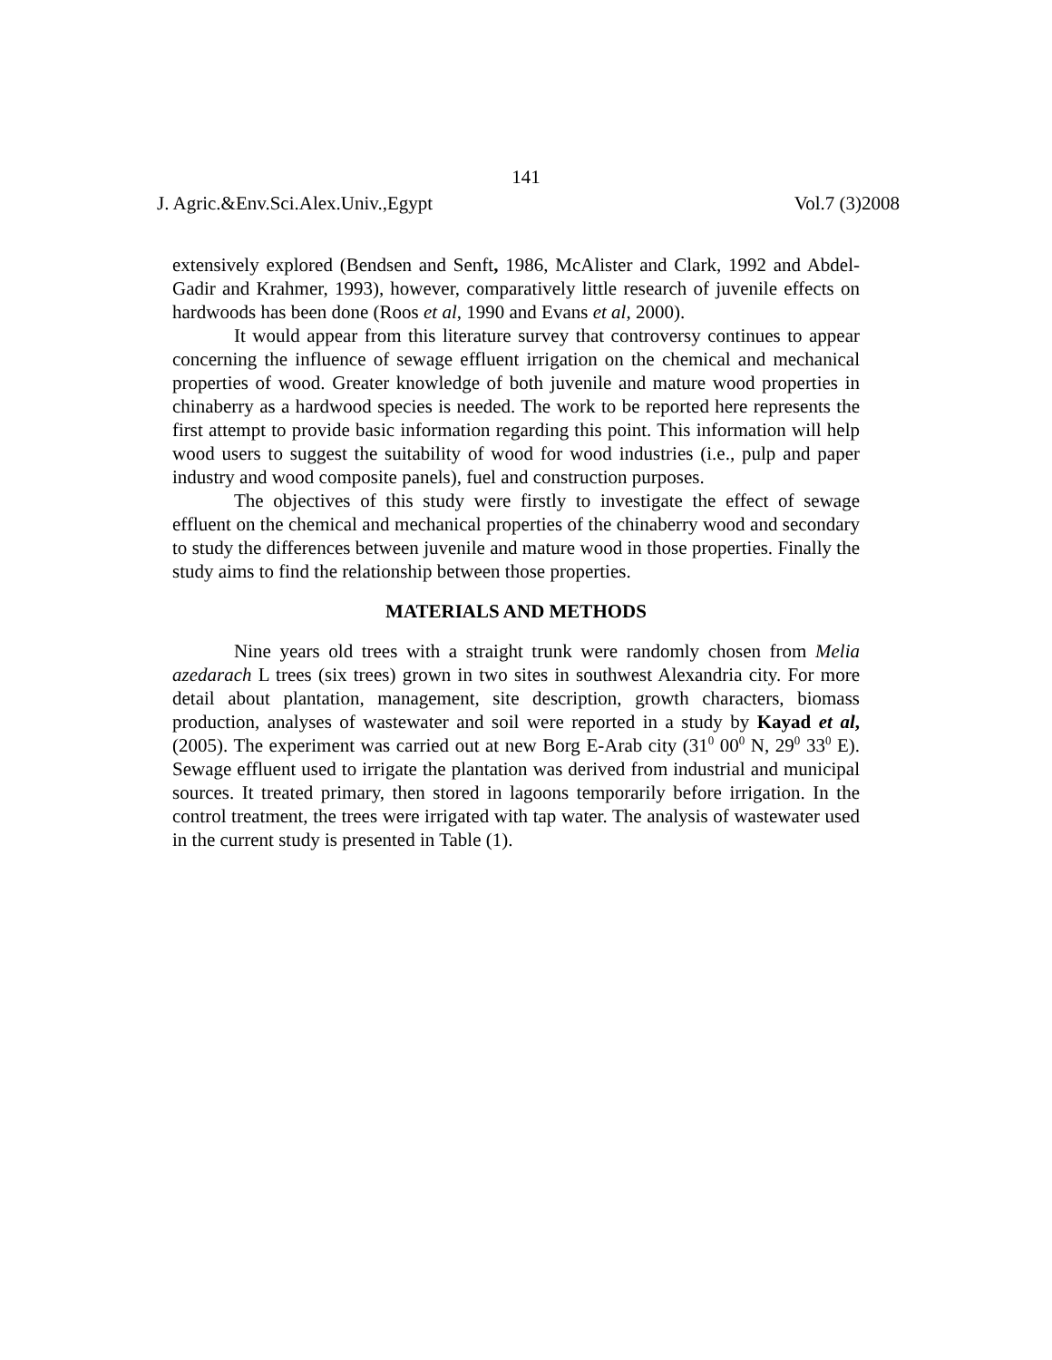141
J. Agric.&Env.Sci.Alex.Univ.,Egypt Vol.7 (3)2008
extensively explored (Bendsen and Senft, 1986, McAlister and Clark, 1992 and Abdel-Gadir and Krahmer, 1993), however, comparatively little research of juvenile effects on hardwoods has been done (Roos et al, 1990 and Evans et al, 2000).
It would appear from this literature survey that controversy continues to appear concerning the influence of sewage effluent irrigation on the chemical and mechanical properties of wood. Greater knowledge of both juvenile and mature wood properties in chinaberry as a hardwood species is needed. The work to be reported here represents the first attempt to provide basic information regarding this point. This information will help wood users to suggest the suitability of wood for wood industries (i.e., pulp and paper industry and wood composite panels), fuel and construction purposes.
The objectives of this study were firstly to investigate the effect of sewage effluent on the chemical and mechanical properties of the chinaberry wood and secondary to study the differences between juvenile and mature wood in those properties. Finally the study aims to find the relationship between those properties.
MATERIALS AND METHODS
Nine years old trees with a straight trunk were randomly chosen from Melia azedarach L trees (six trees) grown in two sites in southwest Alexandria city. For more detail about plantation, management, site description, growth characters, biomass production, analyses of wastewater and soil were reported in a study by Kayad et al, (2005). The experiment was carried out at new Borg E-Arab city (31<sup>0</sup> 00<sup>0</sup> N, 29<sup>0</sup> 33<sup>0</sup> E). Sewage effluent used to irrigate the plantation was derived from industrial and municipal sources. It treated primary, then stored in lagoons temporarily before irrigation. In the control treatment, the trees were irrigated with tap water. The analysis of wastewater used in the current study is presented in Table (1).